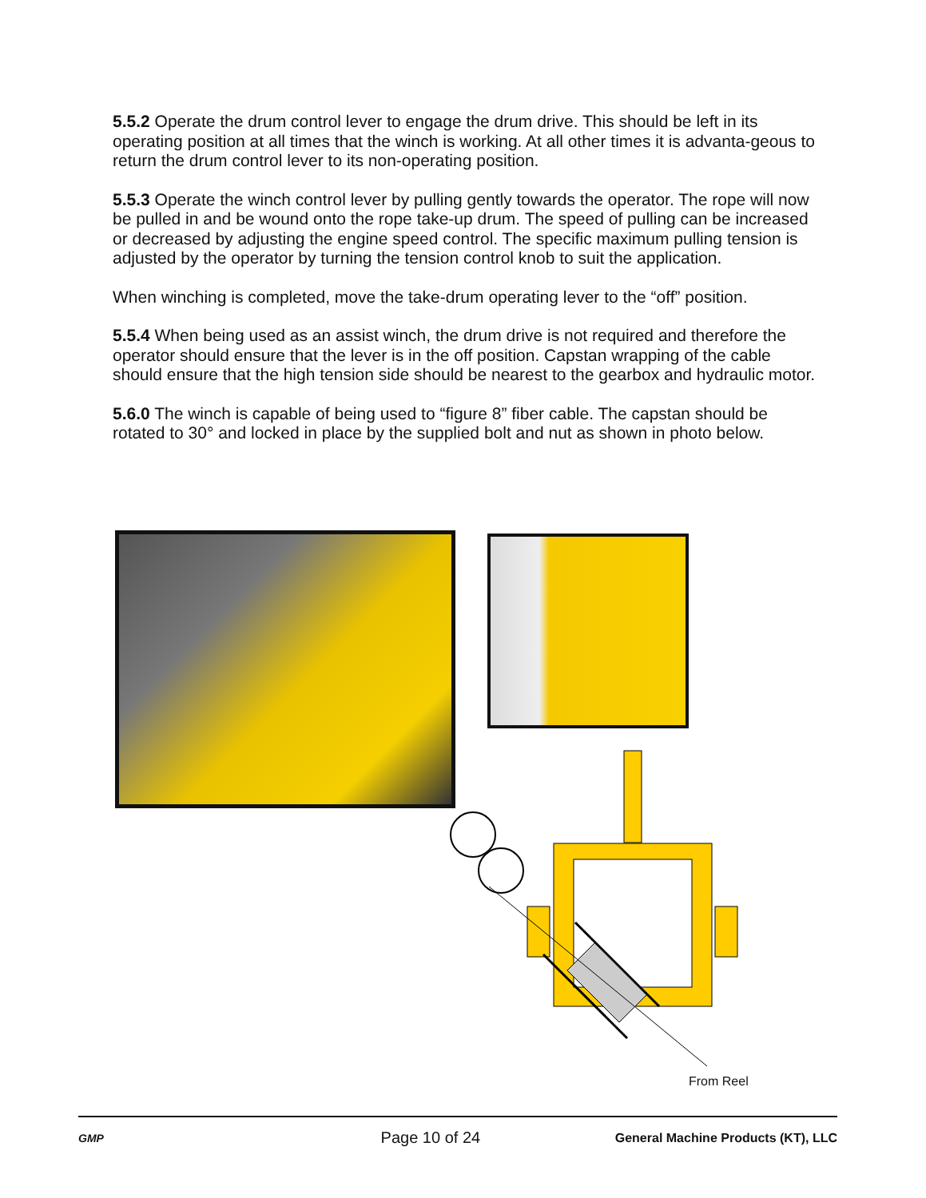5.5.2 Operate the drum control lever to engage the drum drive. This should be left in its operating position at all times that the winch is working. At all other times it is advanta-geous to return the drum control lever to its non-operating position.
5.5.3 Operate the winch control lever by pulling gently towards the operator. The rope will now be pulled in and be wound onto the rope take-up drum. The speed of pulling can be increased or decreased by adjusting the engine speed control. The specific maximum pulling tension is adjusted by the operator by turning the tension control knob to suit the application.
When winching is completed, move the take-drum operating lever to the “off” position.
5.5.4 When being used as an assist winch, the drum drive is not required and therefore the operator should ensure that the lever is in the off position. Capstan wrapping of the cable should ensure that the high tension side should be nearest to the gearbox and hydraulic motor.
5.6.0 The winch is capable of being used to “figure 8” fiber cable. The capstan should be rotated to 30° and locked in place by the supplied bolt and nut as shown in photo below.
From Reel
GMP
Page 10 of 24
General Machine Products (KT), LLC